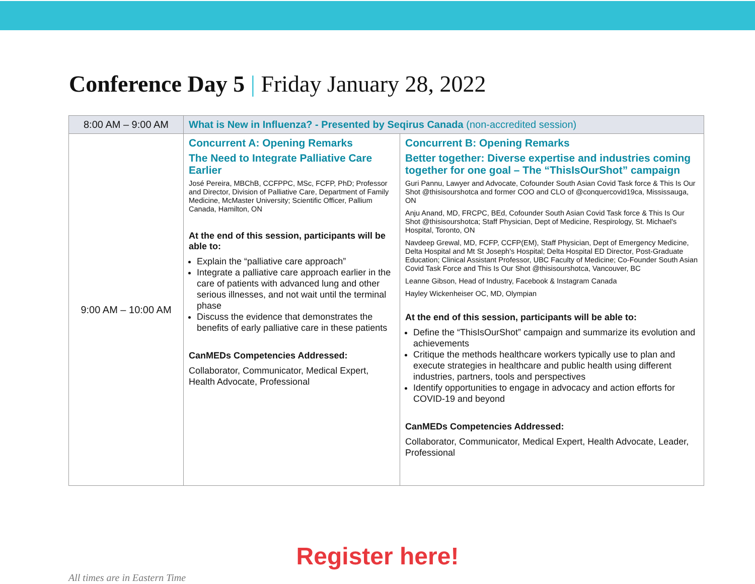Conference Day 5 | Friday January 28, 2022
| 8:00 AM – 9:00 AM | What is New in Influenza? - Presented by Seqirus Canada (non-accredited session) | |
| 9:00 AM – 10:00 AM | Concurrent A: Opening Remarks The Need to Integrate Palliative Care Earlier José Pereira, MBChB, CCFPPC, MSc, FCFP, PhD; Professor and Director, Division of Palliative Care, Department of Family Medicine, McMaster University; Scientific Officer, Pallium Canada, Hamilton, ON At the end of this session, participants will be able to: Explain the “palliative care approach” Integrate a palliative care approach earlier in the care of patients with advanced lung and other serious illnesses, and not wait until the terminal phase Discuss the evidence that demonstrates the benefits of early palliative care in these patients CanMEDs Competencies Addressed: Collaborator, Communicator, Medical Expert, Health Advocate, Professional | Concurrent B: Opening Remarks Better together: Diverse expertise and industries coming together for one goal – The “ThisIsOurShot” campaign Guri Pannu, Lawyer and Advocate, Cofounder South Asian Covid Task force & This Is Our Shot @thisisourshotca and former COO and CLO of @conquercovid19ca, Mississauga, ON Anju Anand, MD, FRCPC, BEd, Cofounder South Asian Covid Task force & This Is Our Shot @thisisourshotca; Staff Physician, Dept of Medicine, Respirology, St. Michael's Hospital, Toronto, ON Navdeep Grewal, MD, FCFP, CCFP(EM), Staff Physician, Dept of Emergency Medicine, Delta Hospital and Mt St Joseph's Hospital; Delta Hospital ED Director, Post-Graduate Education; Clinical Assistant Professor, UBC Faculty of Medicine; Co-Founder South Asian Covid Task Force and This Is Our Shot @thisisourshotca, Vancouver, BC Leanne Gibson, Head of Industry, Facebook & Instagram Canada Hayley Wickenheiser OC, MD, Olympian At the end of this session, participants will be able to: Define the “ThisIsOurShot” campaign and summarize its evolution and achievements Critique the methods healthcare workers typically use to plan and execute strategies in healthcare and public health using different industries, partners, tools and perspectives Identify opportunities to engage in advocacy and action efforts for COVID-19 and beyond CanMEDs Competencies Addressed: Collaborator, Communicator, Medical Expert, Health Advocate, Leader, Professional |
Register here!
All times are in Eastern Time